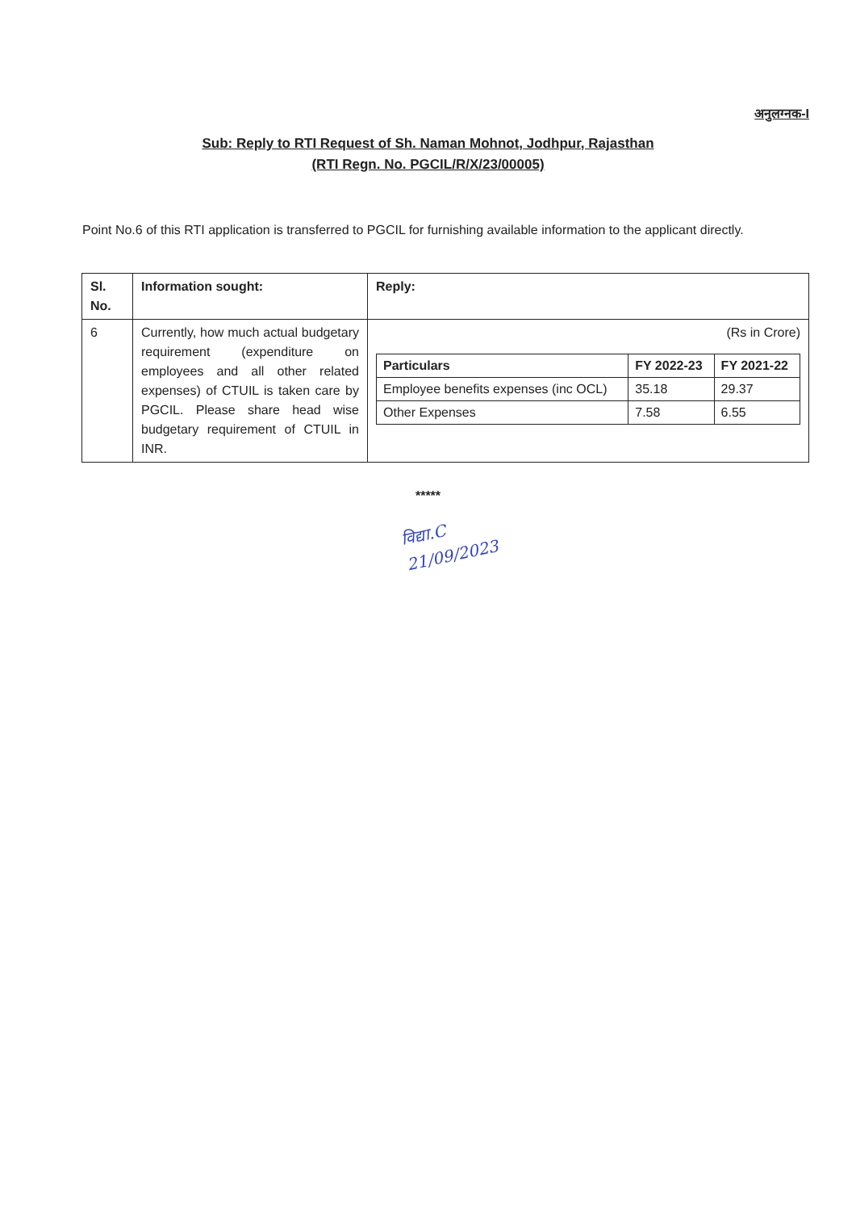अनुलग्नक-I
Sub: Reply to RTI Request of Sh. Naman Mohnot, Jodhpur, Rajasthan
(RTI Regn. No. PGCIL/R/X/23/00005)
Point No.6 of this RTI application is transferred to PGCIL for furnishing available information to the applicant directly.
| Sl. No. | Information sought: | Reply: |
| --- | --- | --- |
| 6 | Currently, how much actual budgetary requirement (expenditure on employees and all other related expenses) of CTUIL is taken care by PGCIL. Please share head wise budgetary requirement of CTUIL in INR. | (Rs in Crore) / Particulars / FY 2022-23 / FY 2021-22 / / --- / --- / --- / / Employee benefits expenses (inc OCL) / 35.18 / 29.37 / / Other Expenses / 7.58 / 6.55 / |
*****
विद्या.C
21/09/2023